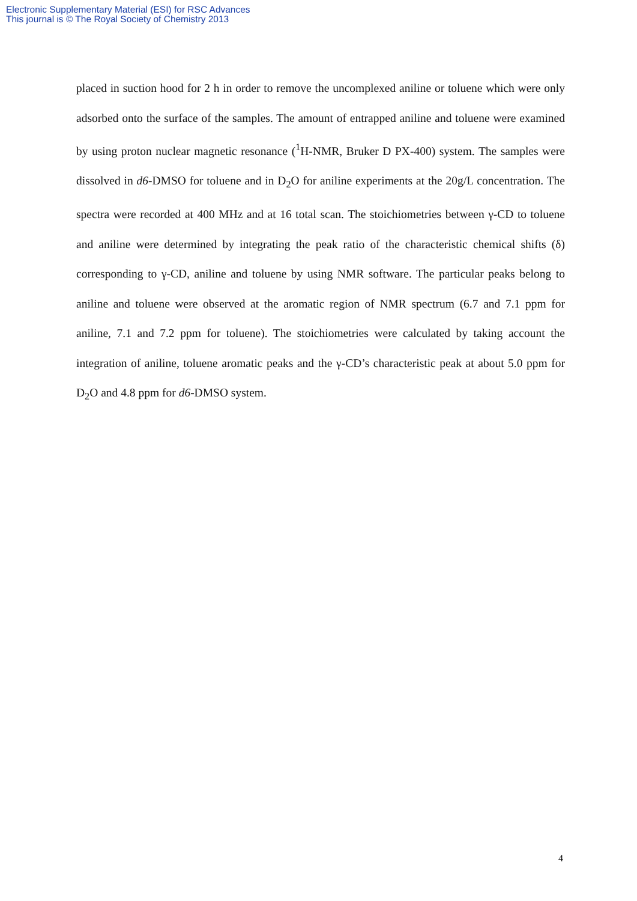Electronic Supplementary Material (ESI) for RSC Advances
This journal is © The Royal Society of Chemistry 2013
placed in suction hood for 2 h in order to remove the uncomplexed aniline or toluene which were only adsorbed onto the surface of the samples. The amount of entrapped aniline and toluene were examined by using proton nuclear magnetic resonance (<sup>1</sup>H-NMR, Bruker D PX-400) system. The samples were dissolved in d6-DMSO for toluene and in D<sub>2</sub>O for aniline experiments at the 20g/L concentration. The spectra were recorded at 400 MHz and at 16 total scan. The stoichiometries between γ-CD to toluene and aniline were determined by integrating the peak ratio of the characteristic chemical shifts (δ) corresponding to γ-CD, aniline and toluene by using NMR software. The particular peaks belong to aniline and toluene were observed at the aromatic region of NMR spectrum (6.7 and 7.1 ppm for aniline, 7.1 and 7.2 ppm for toluene). The stoichiometries were calculated by taking account the integration of aniline, toluene aromatic peaks and the γ-CD’s characteristic peak at about 5.0 ppm for D<sub>2</sub>O and 4.8 ppm for d6-DMSO system.
4